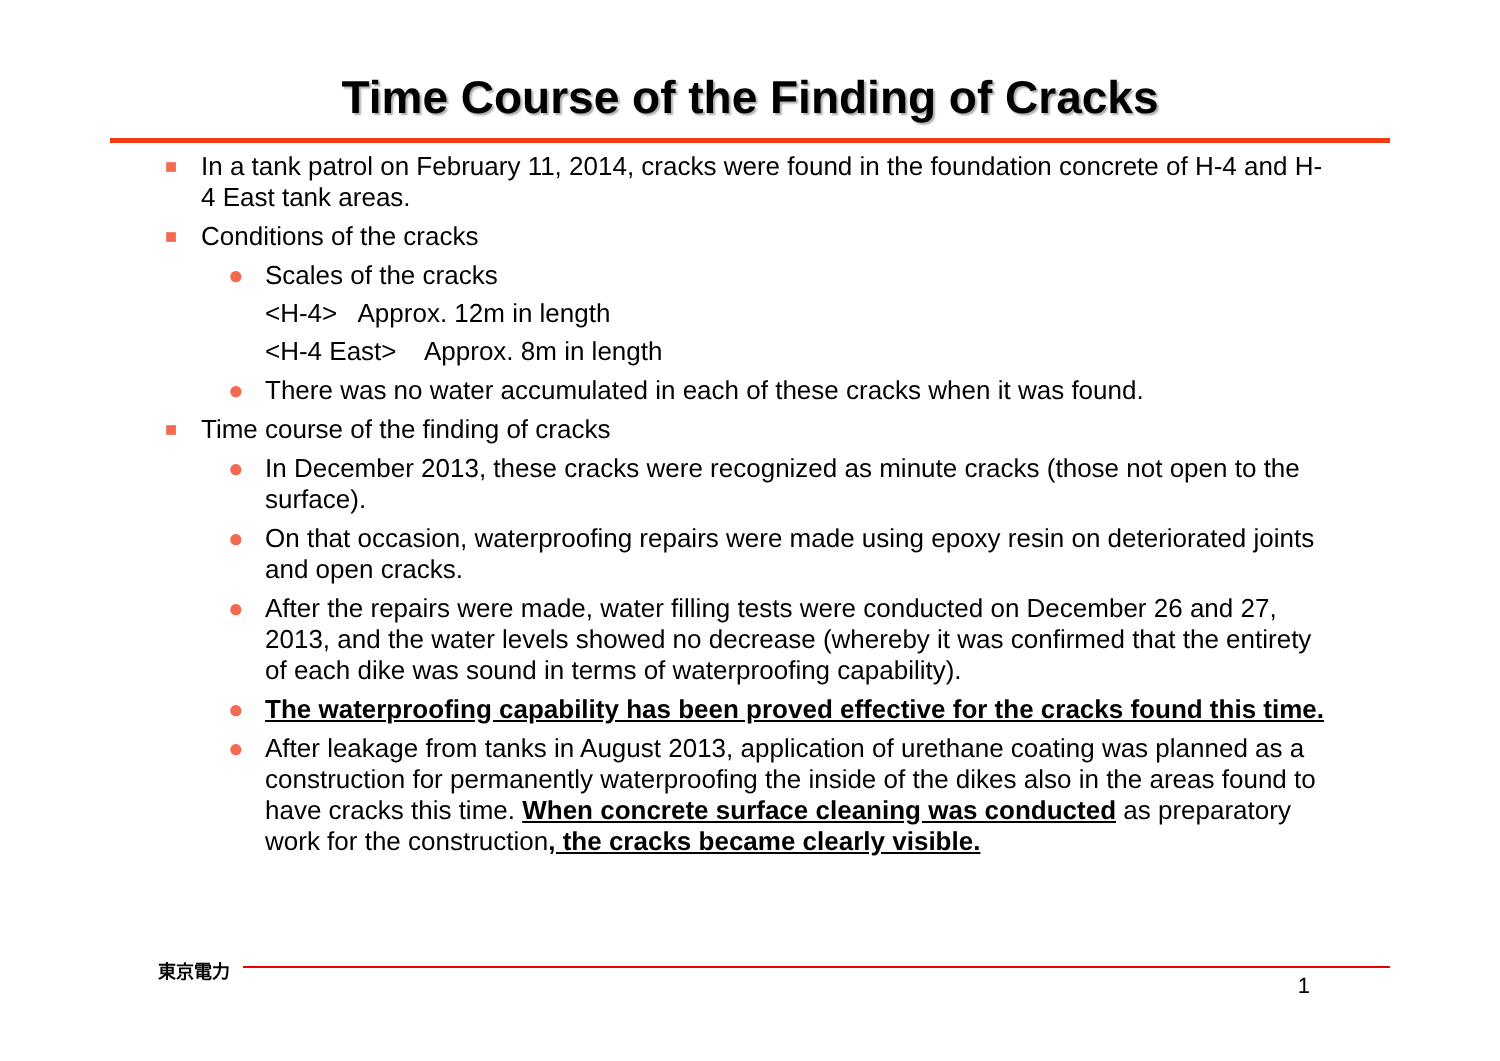Time Course of the Finding of Cracks
■ In a tank patrol on February 11, 2014, cracks were found in the foundation concrete of H-4 and H-4 East tank areas.
■ Conditions of the cracks
● Scales of the cracks
<H-4> Approx. 12m in length
<H-4 East> Approx. 8m in length
● There was no water accumulated in each of these cracks when it was found.
■ Time course of the finding of cracks
● In December 2013, these cracks were recognized as minute cracks (those not open to the surface).
● On that occasion, waterproofing repairs were made using epoxy resin on deteriorated joints and open cracks.
● After the repairs were made, water filling tests were conducted on December 26 and 27, 2013, and the water levels showed no decrease (whereby it was confirmed that the entirety of each dike was sound in terms of waterproofing capability).
● The waterproofing capability has been proved effective for the cracks found this time.
● After leakage from tanks in August 2013, application of urethane coating was planned as a construction for permanently waterproofing the inside of the dikes also in the areas found to have cracks this time. When concrete surface cleaning was conducted as preparatory work for the construction, the cracks became clearly visible.
東京電力
1